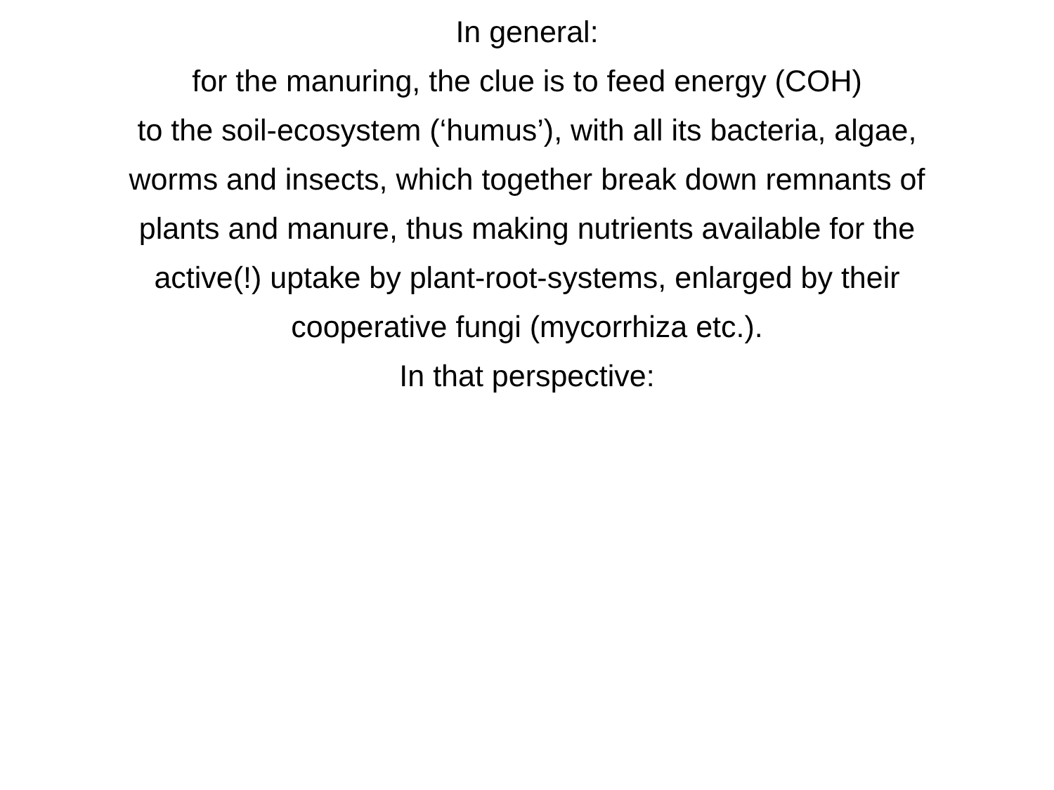In general:
for the manuring, the clue is to feed energy (COH)
to the soil-ecosystem (‘humus’), with all its bacteria, algae,
worms and insects, which together break down remnants of
plants and manure, thus making nutrients available for the
active(!) uptake by plant-root-systems, enlarged by their
cooperative fungi (mycorrhiza etc.).
In that perspective: